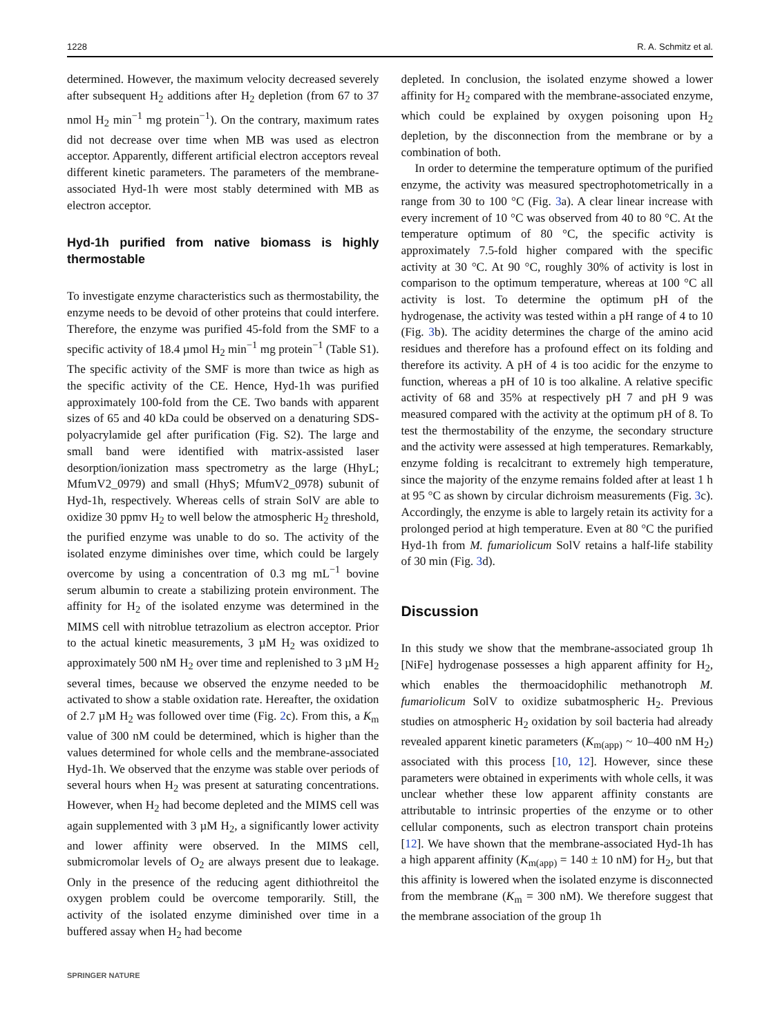1228 R. A. Schmitz et al.
determined. However, the maximum velocity decreased severely after subsequent H<sub>2</sub> additions after H<sub>2</sub> depletion (from 67 to 37 nmol H<sub>2</sub> min<sup>−1</sup> mg protein<sup>−1</sup>). On the contrary, maximum rates did not decrease over time when MB was used as electron acceptor. Apparently, different artificial electron acceptors reveal different kinetic parameters. The parameters of the membrane-associated Hyd-1h were most stably determined with MB as electron acceptor.
Hyd-1h purified from native biomass is highly thermostable
To investigate enzyme characteristics such as thermostability, the enzyme needs to be devoid of other proteins that could interfere. Therefore, the enzyme was purified 45-fold from the SMF to a specific activity of 18.4 µmol H<sub>2</sub> min<sup>−1</sup> mg protein<sup>−1</sup> (Table S1). The specific activity of the SMF is more than twice as high as the specific activity of the CE. Hence, Hyd-1h was purified approximately 100-fold from the CE. Two bands with apparent sizes of 65 and 40 kDa could be observed on a denaturing SDS-polyacrylamide gel after purification (Fig. S2). The large and small band were identified with matrix-assisted laser desorption/ionization mass spectrometry as the large (HhyL; MfumV2_0979) and small (HhyS; MfumV2_0978) subunit of Hyd-1h, respectively. Whereas cells of strain SolV are able to oxidize 30 ppmv H<sub>2</sub> to well below the atmospheric H<sub>2</sub> threshold, the purified enzyme was unable to do so. The activity of the isolated enzyme diminishes over time, which could be largely overcome by using a concentration of 0.3 mg mL<sup>−1</sup> bovine serum albumin to create a stabilizing protein environment. The affinity for H<sub>2</sub> of the isolated enzyme was determined in the MIMS cell with nitroblue tetrazolium as electron acceptor. Prior to the actual kinetic measurements, 3 µM H<sub>2</sub> was oxidized to approximately 500 nM H<sub>2</sub> over time and replenished to 3 µM H<sub>2</sub> several times, because we observed the enzyme needed to be activated to show a stable oxidation rate. Hereafter, the oxidation of 2.7 µM H<sub>2</sub> was followed over time (Fig. 2c). From this, a K<sub>m</sub> value of 300 nM could be determined, which is higher than the values determined for whole cells and the membrane-associated Hyd-1h. We observed that the enzyme was stable over periods of several hours when H<sub>2</sub> was present at saturating concentrations. However, when H<sub>2</sub> had become depleted and the MIMS cell was again supplemented with 3 µM H<sub>2</sub>, a significantly lower activity and lower affinity were observed. In the MIMS cell, submicromolar levels of O<sub>2</sub> are always present due to leakage. Only in the presence of the reducing agent dithiothreitol the oxygen problem could be overcome temporarily. Still, the activity of the isolated enzyme diminished over time in a buffered assay when H<sub>2</sub> had become
depleted. In conclusion, the isolated enzyme showed a lower affinity for H<sub>2</sub> compared with the membrane-associated enzyme, which could be explained by oxygen poisoning upon H<sub>2</sub> depletion, by the disconnection from the membrane or by a combination of both.
In order to determine the temperature optimum of the purified enzyme, the activity was measured spectrophotometrically in a range from 30 to 100 °C (Fig. 3a). A clear linear increase with every increment of 10 °C was observed from 40 to 80 °C. At the temperature optimum of 80 °C, the specific activity is approximately 7.5-fold higher compared with the specific activity at 30 °C. At 90 °C, roughly 30% of activity is lost in comparison to the optimum temperature, whereas at 100 °C all activity is lost. To determine the optimum pH of the hydrogenase, the activity was tested within a pH range of 4 to 10 (Fig. 3b). The acidity determines the charge of the amino acid residues and therefore has a profound effect on its folding and therefore its activity. A pH of 4 is too acidic for the enzyme to function, whereas a pH of 10 is too alkaline. A relative specific activity of 68 and 35% at respectively pH 7 and pH 9 was measured compared with the activity at the optimum pH of 8. To test the thermostability of the enzyme, the secondary structure and the activity were assessed at high temperatures. Remarkably, enzyme folding is recalcitrant to extremely high temperature, since the majority of the enzyme remains folded after at least 1 h at 95 °C as shown by circular dichroism measurements (Fig. 3c). Accordingly, the enzyme is able to largely retain its activity for a prolonged period at high temperature. Even at 80 °C the purified Hyd-1h from M. fumariolicum SolV retains a half-life stability of 30 min (Fig. 3d).
Discussion
In this study we show that the membrane-associated group 1h [NiFe] hydrogenase possesses a high apparent affinity for H<sub>2</sub>, which enables the thermoacidophilic methanotroph M. fumariolicum SolV to oxidize subatmospheric H<sub>2</sub>. Previous studies on atmospheric H<sub>2</sub> oxidation by soil bacteria had already revealed apparent kinetic parameters (K<sub>m(app)</sub> ~ 10–400 nM H<sub>2</sub>) associated with this process [10, 12]. However, since these parameters were obtained in experiments with whole cells, it was unclear whether these low apparent affinity constants are attributable to intrinsic properties of the enzyme or to other cellular components, such as electron transport chain proteins [12]. We have shown that the membrane-associated Hyd-1h has a high apparent affinity (K<sub>m(app)</sub> = 140 ± 10 nM) for H<sub>2</sub>, but that this affinity is lowered when the isolated enzyme is disconnected from the membrane (K<sub>m</sub> = 300 nM). We therefore suggest that the membrane association of the group 1h
SPRINGER NATURE